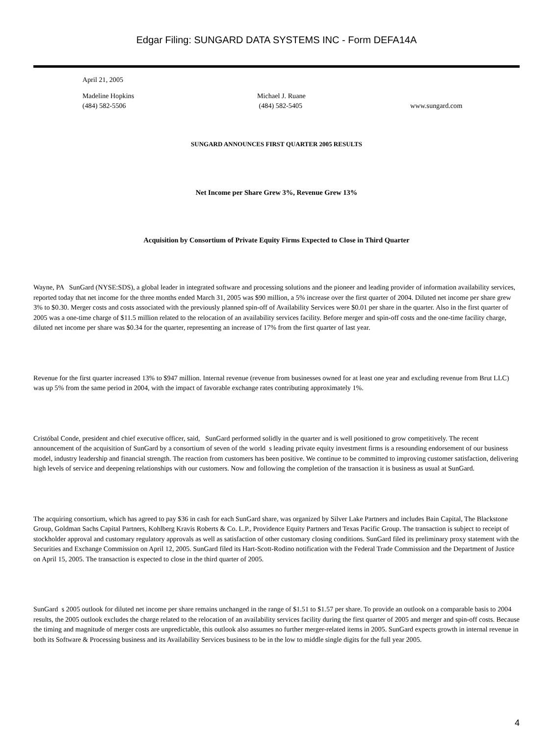Edgar Filing: SUNGARD DATA SYSTEMS INC - Form DEFA14A
April 21, 2005
Madeline Hopkins Michael J. Ruane
(484) 582-5506 (484) 582-5405 www.sungard.com
SUNGARD ANNOUNCES FIRST QUARTER 2005 RESULTS
Net Income per Share Grew 3%, Revenue Grew 13%
Acquisition by Consortium of Private Equity Firms Expected to Close in Third Quarter
Wayne, PA SunGard (NYSE:SDS), a global leader in integrated software and processing solutions and the pioneer and leading provider of information availability services, reported today that net income for the three months ended March 31, 2005 was $90 million, a 5% increase over the first quarter of 2004. Diluted net income per share grew 3% to $0.30. Merger costs and costs associated with the previously planned spin-off of Availability Services were $0.01 per share in the quarter. Also in the first quarter of 2005 was a one-time charge of $11.5 million related to the relocation of an availability services facility. Before merger and spin-off costs and the one-time facility charge, diluted net income per share was $0.34 for the quarter, representing an increase of 17% from the first quarter of last year.
Revenue for the first quarter increased 13% to $947 million. Internal revenue (revenue from businesses owned for at least one year and excluding revenue from Brut LLC) was up 5% from the same period in 2004, with the impact of favorable exchange rates contributing approximately 1%.
Cristóbal Conde, president and chief executive officer, said, SunGard performed solidly in the quarter and is well positioned to grow competitively. The recent announcement of the acquisition of SunGard by a consortium of seven of the world s leading private equity investment firms is a resounding endorsement of our business model, industry leadership and financial strength. The reaction from customers has been positive. We continue to be committed to improving customer satisfaction, delivering high levels of service and deepening relationships with our customers. Now and following the completion of the transaction it is business as usual at SunGard.
The acquiring consortium, which has agreed to pay $36 in cash for each SunGard share, was organized by Silver Lake Partners and includes Bain Capital, The Blackstone Group, Goldman Sachs Capital Partners, Kohlberg Kravis Roberts & Co. L.P., Providence Equity Partners and Texas Pacific Group. The transaction is subject to receipt of stockholder approval and customary regulatory approvals as well as satisfaction of other customary closing conditions. SunGard filed its preliminary proxy statement with the Securities and Exchange Commission on April 12, 2005. SunGard filed its Hart-Scott-Rodino notification with the Federal Trade Commission and the Department of Justice on April 15, 2005. The transaction is expected to close in the third quarter of 2005.
SunGard s 2005 outlook for diluted net income per share remains unchanged in the range of $1.51 to $1.57 per share. To provide an outlook on a comparable basis to 2004 results, the 2005 outlook excludes the charge related to the relocation of an availability services facility during the first quarter of 2005 and merger and spin-off costs. Because the timing and magnitude of merger costs are unpredictable, this outlook also assumes no further merger-related items in 2005. SunGard expects growth in internal revenue in both its Software & Processing business and its Availability Services business to be in the low to middle single digits for the full year 2005.
4